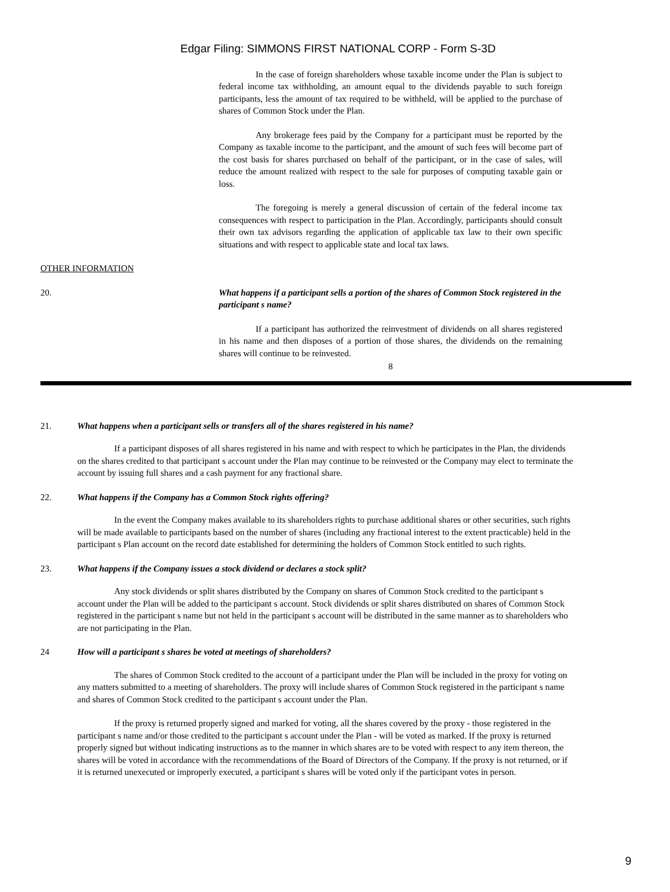Edgar Filing: SIMMONS FIRST NATIONAL CORP - Form S-3D
In the case of foreign shareholders whose taxable income under the Plan is subject to federal income tax withholding, an amount equal to the dividends payable to such foreign participants, less the amount of tax required to be withheld, will be applied to the purchase of shares of Common Stock under the Plan.
Any brokerage fees paid by the Company for a participant must be reported by the Company as taxable income to the participant, and the amount of such fees will become part of the cost basis for shares purchased on behalf of the participant, or in the case of sales, will reduce the amount realized with respect to the sale for purposes of computing taxable gain or loss.
The foregoing is merely a general discussion of certain of the federal income tax consequences with respect to participation in the Plan. Accordingly, participants should consult their own tax advisors regarding the application of applicable tax law to their own specific situations and with respect to applicable state and local tax laws.
OTHER INFORMATION
20. What happens if a participant sells a portion of the shares of Common Stock registered in the participant s name?
If a participant has authorized the reinvestment of dividends on all shares registered in his name and then disposes of a portion of those shares, the dividends on the remaining shares will continue to be reinvested.
8
21. What happens when a participant sells or transfers all of the shares registered in his name?
If a participant disposes of all shares registered in his name and with respect to which he participates in the Plan, the dividends on the shares credited to that participant s account under the Plan may continue to be reinvested or the Company may elect to terminate the account by issuing full shares and a cash payment for any fractional share.
22. What happens if the Company has a Common Stock rights offering?
In the event the Company makes available to its shareholders rights to purchase additional shares or other securities, such rights will be made available to participants based on the number of shares (including any fractional interest to the extent practicable) held in the participant s Plan account on the record date established for determining the holders of Common Stock entitled to such rights.
23. What happens if the Company issues a stock dividend or declares a stock split?
Any stock dividends or split shares distributed by the Company on shares of Common Stock credited to the participant s account under the Plan will be added to the participant s account. Stock dividends or split shares distributed on shares of Common Stock registered in the participant s name but not held in the participant s account will be distributed in the same manner as to shareholders who are not participating in the Plan.
24 How will a participant s shares be voted at meetings of shareholders?
The shares of Common Stock credited to the account of a participant under the Plan will be included in the proxy for voting on any matters submitted to a meeting of shareholders. The proxy will include shares of Common Stock registered in the participant s name and shares of Common Stock credited to the participant s account under the Plan.
If the proxy is returned properly signed and marked for voting, all the shares covered by the proxy - those registered in the participant s name and/or those credited to the participant s account under the Plan - will be voted as marked. If the proxy is returned properly signed but without indicating instructions as to the manner in which shares are to be voted with respect to any item thereon, the shares will be voted in accordance with the recommendations of the Board of Directors of the Company. If the proxy is not returned, or if it is returned unexecuted or improperly executed, a participant s shares will be voted only if the participant votes in person.
9